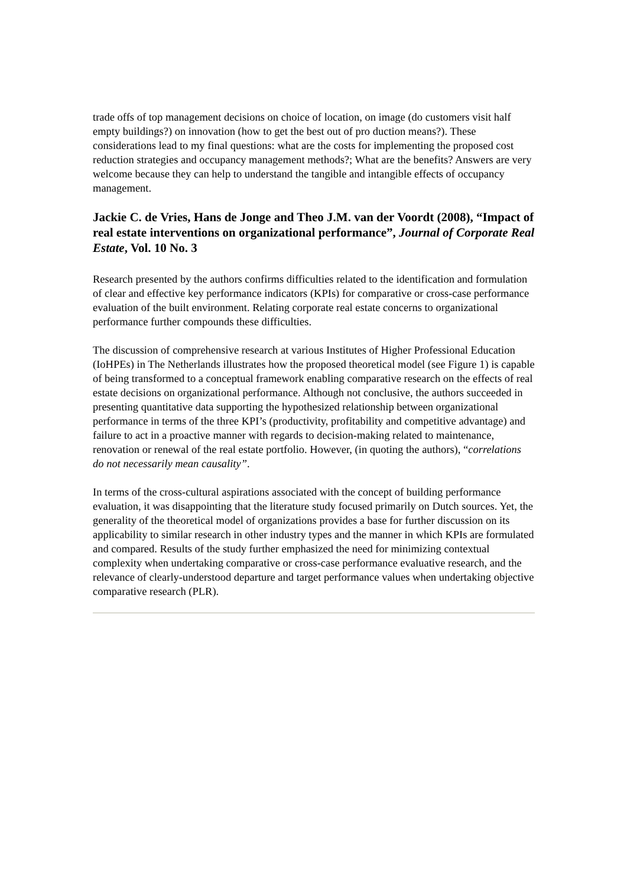trade offs of top management decisions on choice of location, on image (do customers visit half empty buildings?) on innovation (how to get the best out of pro duction means?). These considerations lead to my final questions: what are the costs for implementing the proposed cost reduction strategies and occupancy management methods?; What are the benefits? Answers are very welcome because they can help to understand the tangible and intangible effects of occupancy management.
Jackie C. de Vries, Hans de Jonge and Theo J.M. van der Voordt (2008), “Impact of real estate interventions on organizational performance”, Journal of Corporate Real Estate, Vol. 10 No. 3
Research presented by the authors confirms difficulties related to the identification and formulation of clear and effective key performance indicators (KPIs) for comparative or cross-case performance evaluation of the built environment. Relating corporate real estate concerns to organizational performance further compounds these difficulties.
The discussion of comprehensive research at various Institutes of Higher Professional Education (IoHPEs) in The Netherlands illustrates how the proposed theoretical model (see Figure 1) is capable of being transformed to a conceptual framework enabling comparative research on the effects of real estate decisions on organizational performance. Although not conclusive, the authors succeeded in presenting quantitative data supporting the hypothesized relationship between organizational performance in terms of the three KPI’s (productivity, profitability and competitive advantage) and failure to act in a proactive manner with regards to decision-making related to maintenance, renovation or renewal of the real estate portfolio. However, (in quoting the authors), “correlations do not necessarily mean causality”.
In terms of the cross-cultural aspirations associated with the concept of building performance evaluation, it was disappointing that the literature study focused primarily on Dutch sources. Yet, the generality of the theoretical model of organizations provides a base for further discussion on its applicability to similar research in other industry types and the manner in which KPIs are formulated and compared. Results of the study further emphasized the need for minimizing contextual complexity when undertaking comparative or cross-case performance evaluative research, and the relevance of clearly-understood departure and target performance values when undertaking objective comparative research (PLR).